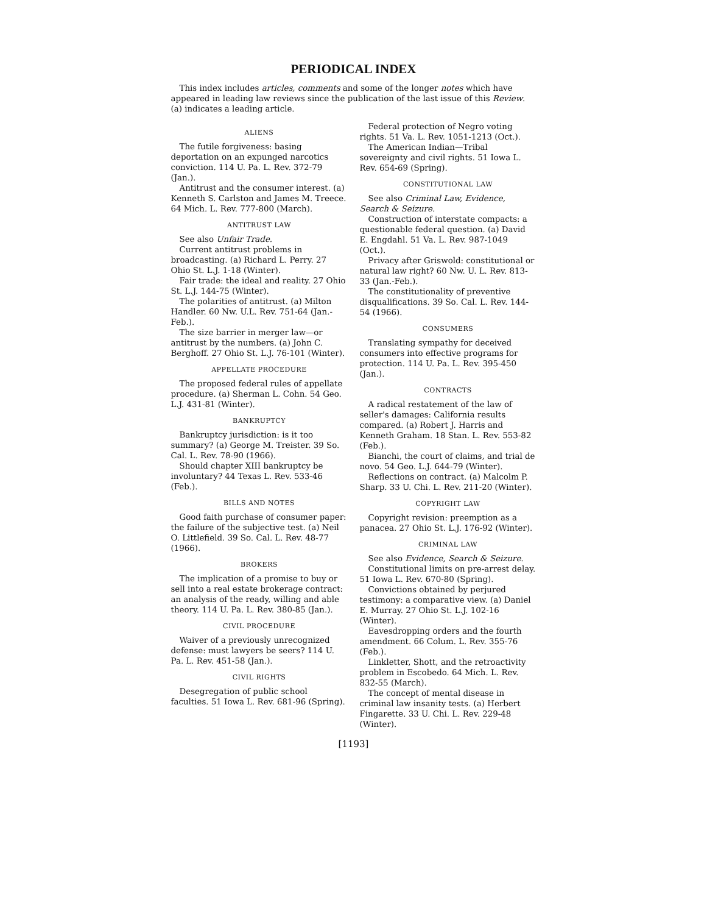PERIODICAL INDEX
This index includes articles, comments and some of the longer notes which have appeared in leading law reviews since the publication of the last issue of this Review. (a) indicates a leading article.
ALIENS
The futile forgiveness: basing deportation on an expunged narcotics conviction. 114 U. Pa. L. Rev. 372-79 (Jan.).
Antitrust and the consumer interest. (a) Kenneth S. Carlston and James M. Treece. 64 Mich. L. Rev. 777-800 (March).
ANTITRUST LAW
See also Unfair Trade.
Current antitrust problems in broadcasting. (a) Richard L. Perry. 27 Ohio St. L.J. 1-18 (Winter).
Fair trade: the ideal and reality. 27 Ohio St. L.J. 144-75 (Winter).
The polarities of antitrust. (a) Milton Handler. 60 Nw. U.L. Rev. 751-64 (Jan.-Feb.).
The size barrier in merger law—or antitrust by the numbers. (a) John C. Berghoff. 27 Ohio St. L.J. 76-101 (Winter).
APPELLATE PROCEDURE
The proposed federal rules of appellate procedure. (a) Sherman L. Cohn. 54 Geo. L.J. 431-81 (Winter).
BANKRUPTCY
Bankruptcy jurisdiction: is it too summary? (a) George M. Treister. 39 So. Cal. L. Rev. 78-90 (1966).
Should chapter XIII bankruptcy be involuntary? 44 Texas L. Rev. 533-46 (Feb.).
BILLS AND NOTES
Good faith purchase of consumer paper: the failure of the subjective test. (a) Neil O. Littlefield. 39 So. Cal. L. Rev. 48-77 (1966).
BROKERS
The implication of a promise to buy or sell into a real estate brokerage contract: an analysis of the ready, willing and able theory. 114 U. Pa. L. Rev. 380-85 (Jan.).
CIVIL PROCEDURE
Waiver of a previously unrecognized defense: must lawyers be seers? 114 U. Pa. L. Rev. 451-58 (Jan.).
CIVIL RIGHTS
Desegregation of public school faculties. 51 Iowa L. Rev. 681-96 (Spring).
Federal protection of Negro voting rights. 51 Va. L. Rev. 1051-1213 (Oct.).
The American Indian—Tribal sovereignty and civil rights. 51 Iowa L. Rev. 654-69 (Spring).
CONSTITUTIONAL LAW
See also Criminal Law, Evidence, Search & Seizure.
Construction of interstate compacts: a questionable federal question. (a) David E. Engdahl. 51 Va. L. Rev. 987-1049 (Oct.).
Privacy after Griswold: constitutional or natural law right? 60 Nw. U. L. Rev. 813-33 (Jan.-Feb.).
The constitutionality of preventive disqualifications. 39 So. Cal. L. Rev. 144-54 (1966).
CONSUMERS
Translating sympathy for deceived consumers into effective programs for protection. 114 U. Pa. L. Rev. 395-450 (Jan.).
CONTRACTS
A radical restatement of the law of seller's damages: California results compared. (a) Robert J. Harris and Kenneth Graham. 18 Stan. L. Rev. 553-82 (Feb.).
Bianchi, the court of claims, and trial de novo. 54 Geo. L.J. 644-79 (Winter).
Reflections on contract. (a) Malcolm P. Sharp. 33 U. Chi. L. Rev. 211-20 (Winter).
COPYRIGHT LAW
Copyright revision: preemption as a panacea. 27 Ohio St. L.J. 176-92 (Winter).
CRIMINAL LAW
See also Evidence, Search & Seizure.
Constitutional limits on pre-arrest delay. 51 Iowa L. Rev. 670-80 (Spring).
Convictions obtained by perjured testimony: a comparative view. (a) Daniel E. Murray. 27 Ohio St. L.J. 102-16 (Winter).
Eavesdropping orders and the fourth amendment. 66 Colum. L. Rev. 355-76 (Feb.).
Linkletter, Shott, and the retroactivity problem in Escobedo. 64 Mich. L. Rev. 832-55 (March).
The concept of mental disease in criminal law insanity tests. (a) Herbert Fingarette. 33 U. Chi. L. Rev. 229-48 (Winter).
[1193]